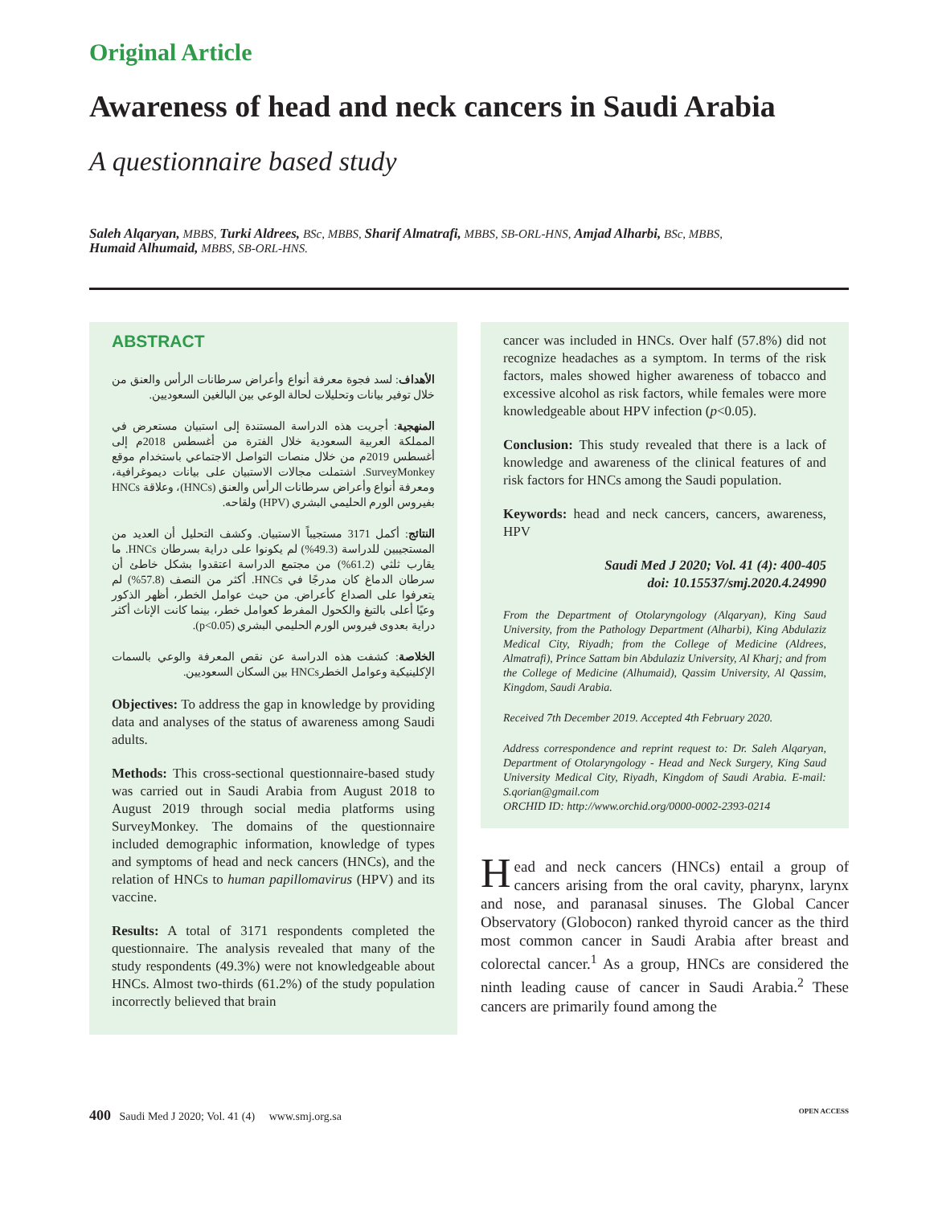Original Article
Awareness of head and neck cancers in Saudi Arabia
A questionnaire based study
Saleh Alqaryan, MBBS, Turki Aldrees, BSc, MBBS, Sharif Almatrafi, MBBS, SB-ORL-HNS, Amjad Alharbi, BSc, MBBS,
Humaid Alhumaid, MBBS, SB-ORL-HNS.
ABSTRACT
الأهداف: لسد فجوة معرفة أنواع وأعراض سرطانات الرأس والعنق من خلال توفير بيانات وتحليلات لحالة الوعي بين البالغين السعوديين.
المنهجية: أجريت هذه الدراسة المستندة إلى استبيان مستعرض في المملكة العربية السعودية خلال الفترة من أغسطس 2018م إلى أغسطس 2019م من خلال منصات التواصل الاجتماعي باستخدام موقع SurveyMonkey. اشتملت مجالات الاستبيان على بيانات ديموغرافية، ومعرفة أنواع وأعراض سرطانات الرأس والعنق (HNCs)، وعلاقة HNCs بفيروس الورم الحليمي البشري (HPV) ولقاحه.
النتائج: أكمل 3171 مستجيباً الاستبيان. وكشف التحليل أن العديد من المستجيبين للدراسة (49.3%) لم يكونوا على دراية بسرطان HNCs. ما يقارب ثلثي (61.2%) من مجتمع الدراسة اعتقدوا بشكل خاطئ أن سرطان الدماغ كان مدرجًا في HNCs. أكثر من النصف (57.8%) لم يتعرفوا على الصداع كأعراض. من حيث عوامل الخطر، أظهر الذكور وعيًا أعلى بالتبغ والكحول المفرط كعوامل خطر، بينما كانت الإناث أكثر دراية بعدوى فيروس الورم الحليمي البشري (p<0.05).
الخلاصة: كشفت هذه الدراسة عن نقص المعرفة والوعي بالسمات الإكلينيكية وعوامل الخطرHNCs بين السكان السعوديين.
Objectives: To address the gap in knowledge by providing data and analyses of the status of awareness among Saudi adults.
Methods: This cross-sectional questionnaire-based study was carried out in Saudi Arabia from August 2018 to August 2019 through social media platforms using SurveyMonkey. The domains of the questionnaire included demographic information, knowledge of types and symptoms of head and neck cancers (HNCs), and the relation of HNCs to human papillomavirus (HPV) and its vaccine.
Results: A total of 3171 respondents completed the questionnaire. The analysis revealed that many of the study respondents (49.3%) were not knowledgeable about HNCs. Almost two-thirds (61.2%) of the study population incorrectly believed that brain
cancer was included in HNCs. Over half (57.8%) did not recognize headaches as a symptom. In terms of the risk factors, males showed higher awareness of tobacco and excessive alcohol as risk factors, while females were more knowledgeable about HPV infection (p<0.05).
Conclusion: This study revealed that there is a lack of knowledge and awareness of the clinical features of and risk factors for HNCs among the Saudi population.
Keywords: head and neck cancers, cancers, awareness, HPV
Saudi Med J 2020; Vol. 41 (4): 400-405
doi: 10.15537/smj.2020.4.24990
From the Department of Otolaryngology (Alqaryan), King Saud University, from the Pathology Department (Alharbi), King Abdulaziz Medical City, Riyadh; from the College of Medicine (Aldrees, Almatrafi), Prince Sattam bin Abdulaziz University, Al Kharj; and from the College of Medicine (Alhumaid), Qassim University, Al Qassim, Kingdom, Saudi Arabia.
Received 7th December 2019. Accepted 4th February 2020.
Address correspondence and reprint request to: Dr. Saleh Alqaryan, Department of Otolaryngology - Head and Neck Surgery, King Saud University Medical City, Riyadh, Kingdom of Saudi Arabia. E-mail: S.qorian@gmail.com
ORCHID ID: http://www.orchid.org/0000-0002-2393-0214
Head and neck cancers (HNCs) entail a group of cancers arising from the oral cavity, pharynx, larynx and nose, and paranasal sinuses. The Global Cancer Observatory (Globocon) ranked thyroid cancer as the third most common cancer in Saudi Arabia after breast and colorectal cancer.<sup>1</sup> As a group, HNCs are considered the ninth leading cause of cancer in Saudi Arabia.<sup>2</sup> These cancers are primarily found among the
400 Saudi Med J 2020; Vol. 41 (4) www.smj.org.sa OPEN ACCESS